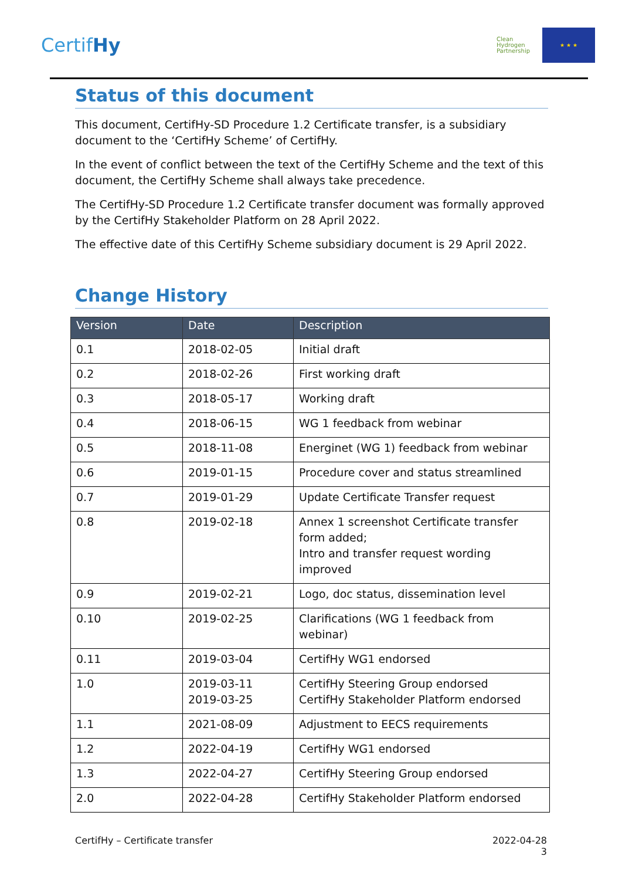CertifHy
Clean Hydrogen Partnership
★ ★ ★
Status of this document
This document, CertifHy-SD Procedure 1.2 Certificate transfer, is a subsidiary document to the ‘CertifHy Scheme’ of CertifHy.
In the event of conflict between the text of the CertifHy Scheme and the text of this document, the CertifHy Scheme shall always take precedence.
The CertifHy-SD Procedure 1.2 Certificate transfer document was formally approved by the CertifHy Stakeholder Platform on 28 April 2022.
The effective date of this CertifHy Scheme subsidiary document is 29 April 2022.
Change History
| Version | Date | Description |
| --- | --- | --- |
| 0.1 | 2018-02-05 | Initial draft |
| 0.2 | 2018-02-26 | First working draft |
| 0.3 | 2018-05-17 | Working draft |
| 0.4 | 2018-06-15 | WG 1 feedback from webinar |
| 0.5 | 2018-11-08 | Energinet (WG 1) feedback from webinar |
| 0.6 | 2019-01-15 | Procedure cover and status streamlined |
| 0.7 | 2019-01-29 | Update Certificate Transfer request |
| 0.8 | 2019-02-18 | Annex 1 screenshot Certificate transfer form added; Intro and transfer request wording improved |
| 0.9 | 2019-02-21 | Logo, doc status, dissemination level |
| 0.10 | 2019-02-25 | Clarifications (WG 1 feedback from webinar) |
| 0.11 | 2019-03-04 | CertifHy WG1 endorsed |
| 1.0 | 2019-03-11 2019-03-25 | CertifHy Steering Group endorsed CertifHy Stakeholder Platform endorsed |
| 1.1 | 2021-08-09 | Adjustment to EECS requirements |
| 1.2 | 2022-04-19 | CertifHy WG1 endorsed |
| 1.3 | 2022-04-27 | CertifHy Steering Group endorsed |
| 2.0 | 2022-04-28 | CertifHy Stakeholder Platform endorsed |
CertifHy – Certificate transfer 2022-04-28
3